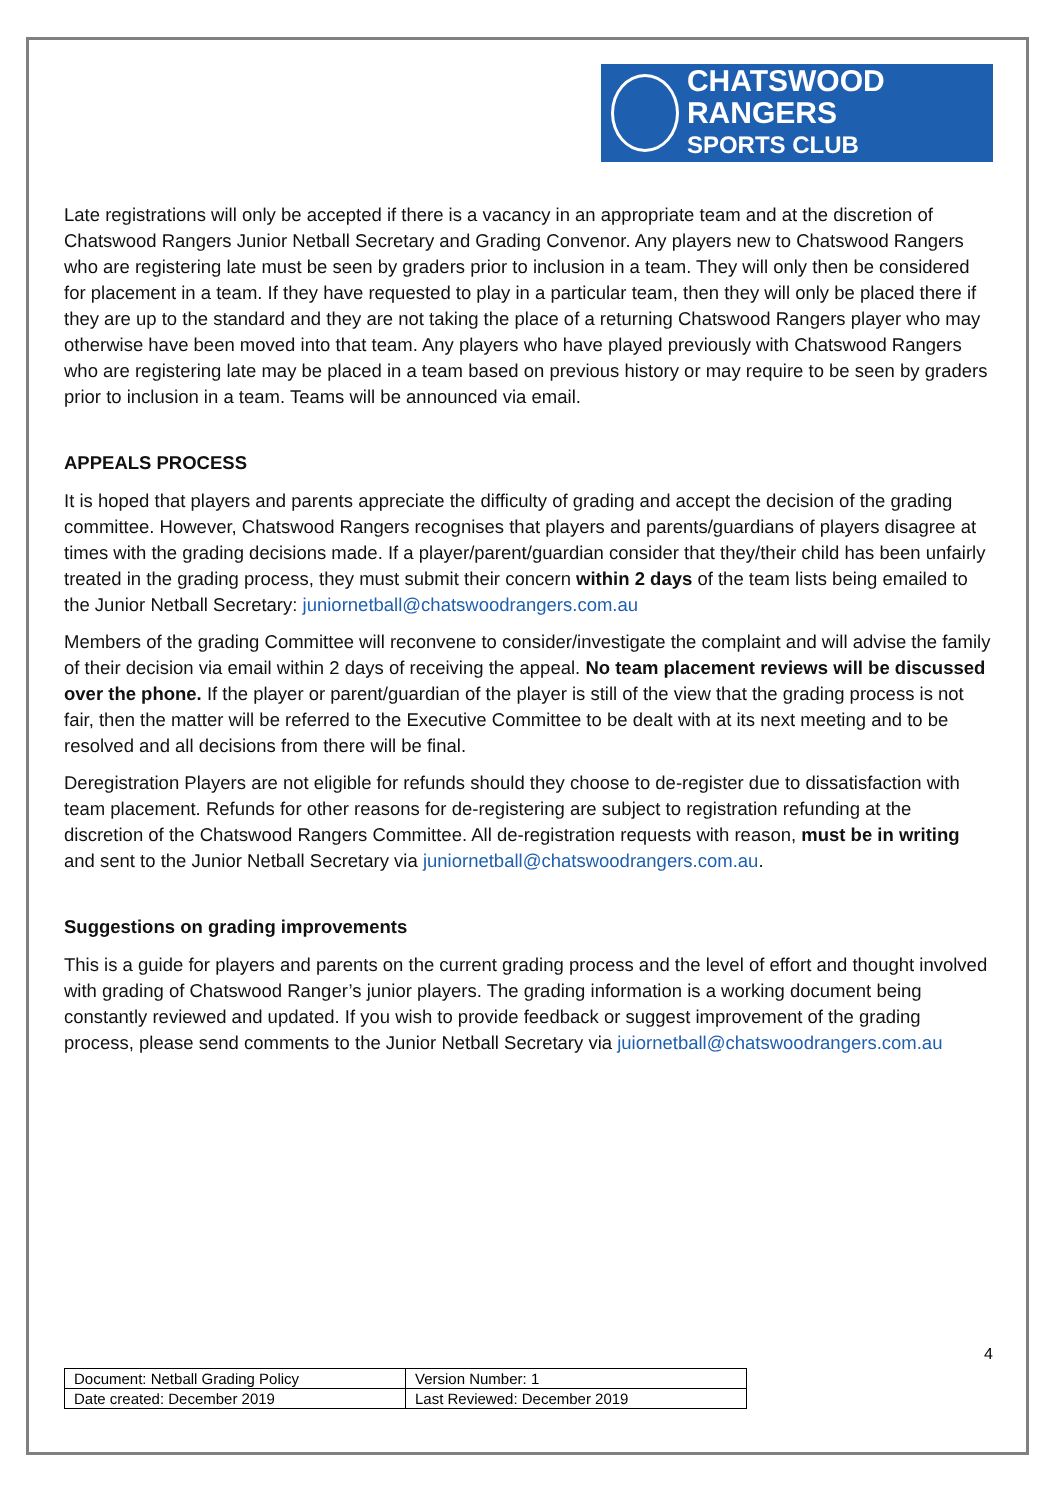CHATSWOOD RANGERS
SPORTS CLUB
Late registrations will only be accepted if there is a vacancy in an appropriate team and at the discretion of Chatswood Rangers Junior Netball Secretary and Grading Convenor. Any players new to Chatswood Rangers who are registering late must be seen by graders prior to inclusion in a team. They will only then be considered for placement in a team. If they have requested to play in a particular team, then they will only be placed there if they are up to the standard and they are not taking the place of a returning Chatswood Rangers player who may otherwise have been moved into that team. Any players who have played previously with Chatswood Rangers who are registering late may be placed in a team based on previous history or may require to be seen by graders prior to inclusion in a team. Teams will be announced via email.
APPEALS PROCESS
It is hoped that players and parents appreciate the difficulty of grading and accept the decision of the grading committee. However, Chatswood Rangers recognises that players and parents/guardians of players disagree at times with the grading decisions made. If a player/parent/guardian consider that they/their child has been unfairly treated in the grading process, they must submit their concern within 2 days of the team lists being emailed to the Junior Netball Secretary: juniornetball@chatswoodrangers.com.au
Members of the grading Committee will reconvene to consider/investigate the complaint and will advise the family of their decision via email within 2 days of receiving the appeal. No team placement reviews will be discussed over the phone. If the player or parent/guardian of the player is still of the view that the grading process is not fair, then the matter will be referred to the Executive Committee to be dealt with at its next meeting and to be resolved and all decisions from there will be final.
Deregistration Players are not eligible for refunds should they choose to de-register due to dissatisfaction with team placement. Refunds for other reasons for de-registering are subject to registration refunding at the discretion of the Chatswood Rangers Committee. All de-registration requests with reason, must be in writing and sent to the Junior Netball Secretary via juniornetball@chatswoodrangers.com.au.
Suggestions on grading improvements
This is a guide for players and parents on the current grading process and the level of effort and thought involved with grading of Chatswood Ranger’s junior players. The grading information is a working document being constantly reviewed and updated. If you wish to provide feedback or suggest improvement of the grading process, please send comments to the Junior Netball Secretary via juiornetball@chatswoodrangers.com.au
4
| Document: Netball Grading Policy | Version Number: 1 |
| Date created: December 2019 | Last Reviewed: December 2019 |